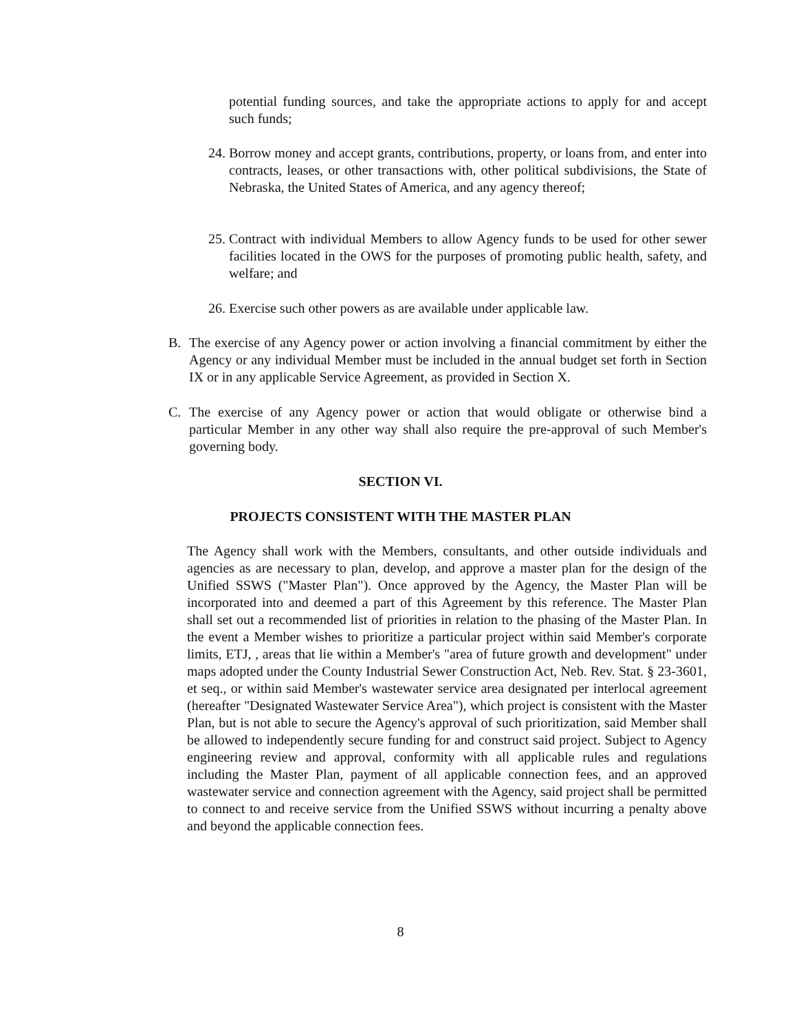potential funding sources, and take the appropriate actions to apply for and accept such funds;
24. Borrow money and accept grants, contributions, property, or loans from, and enter into contracts, leases, or other transactions with, other political subdivisions, the State of Nebraska, the United States of America, and any agency thereof;
25. Contract with individual Members to allow Agency funds to be used for other sewer facilities located in the OWS for the purposes of promoting public health, safety, and welfare; and
26. Exercise such other powers as are available under applicable law.
B. The exercise of any Agency power or action involving a financial commitment by either the Agency or any individual Member must be included in the annual budget set forth in Section IX or in any applicable Service Agreement, as provided in Section X.
C. The exercise of any Agency power or action that would obligate or otherwise bind a particular Member in any other way shall also require the pre-approval of such Member's governing body.
SECTION VI.
PROJECTS CONSISTENT WITH THE MASTER PLAN
The Agency shall work with the Members, consultants, and other outside individuals and agencies as are necessary to plan, develop, and approve a master plan for the design of the Unified SSWS ("Master Plan"). Once approved by the Agency, the Master Plan will be incorporated into and deemed a part of this Agreement by this reference. The Master Plan shall set out a recommended list of priorities in relation to the phasing of the Master Plan. In the event a Member wishes to prioritize a particular project within said Member's corporate limits, ETJ, , areas that lie within a Member's "area of future growth and development" under maps adopted under the County Industrial Sewer Construction Act, Neb. Rev. Stat. § 23-3601, et seq., or within said Member's wastewater service area designated per interlocal agreement (hereafter "Designated Wastewater Service Area"), which project is consistent with the Master Plan, but is not able to secure the Agency's approval of such prioritization, said Member shall be allowed to independently secure funding for and construct said project. Subject to Agency engineering review and approval, conformity with all applicable rules and regulations including the Master Plan, payment of all applicable connection fees, and an approved wastewater service and connection agreement with the Agency, said project shall be permitted to connect to and receive service from the Unified SSWS without incurring a penalty above and beyond the applicable connection fees.
8